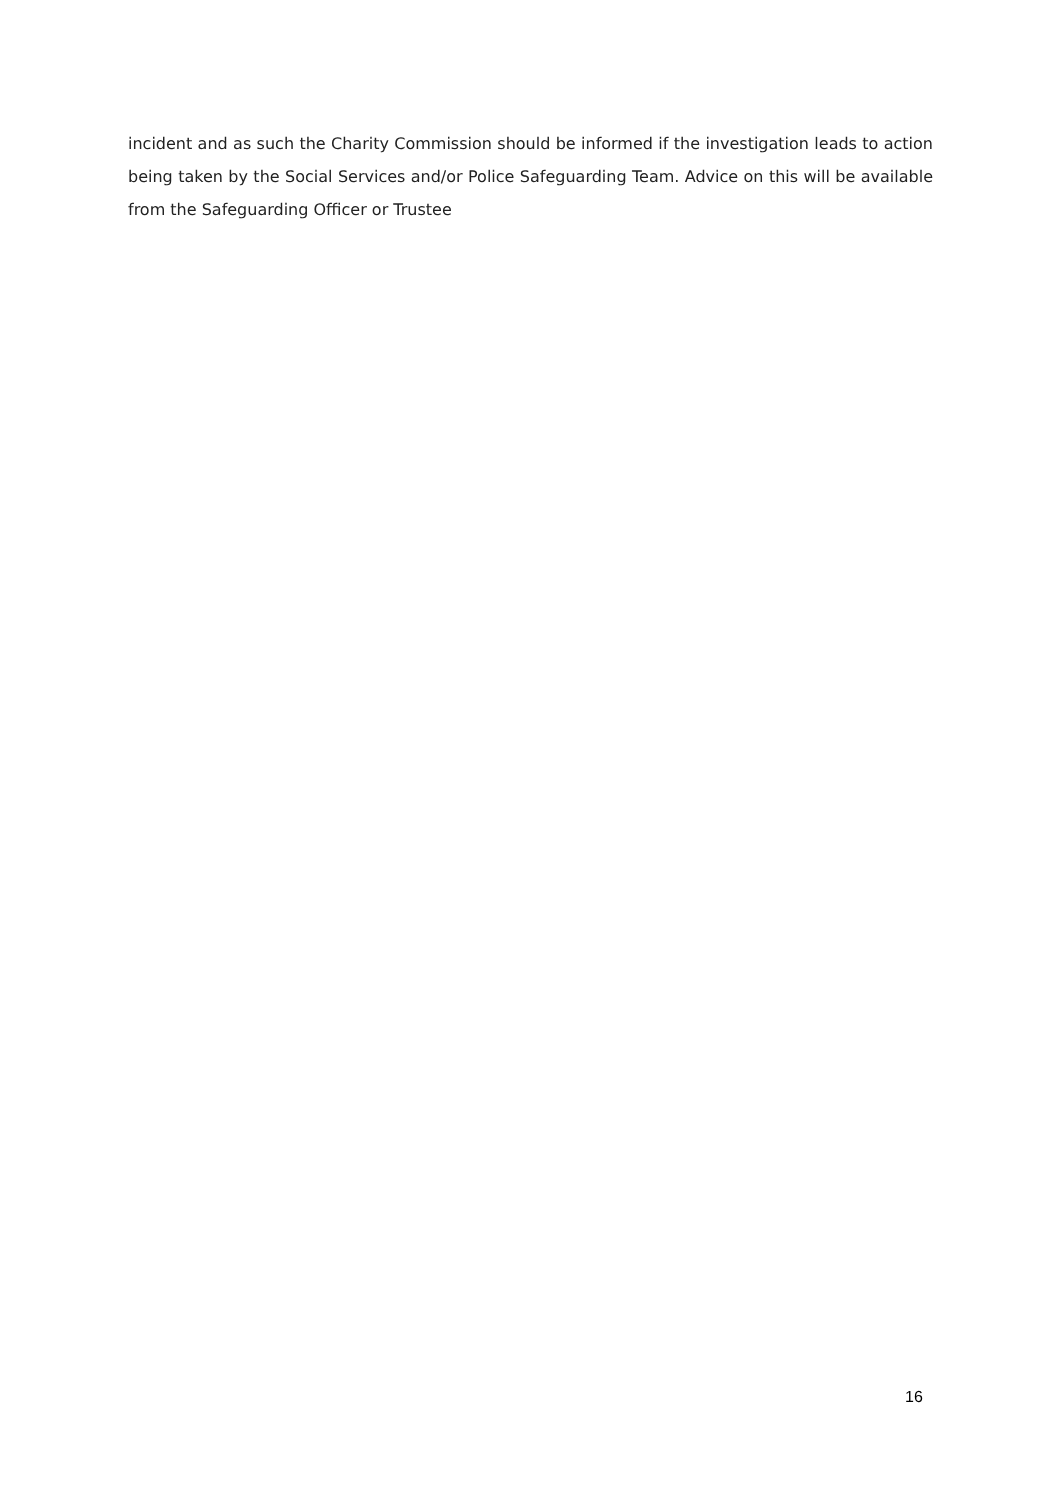incident and as such the Charity Commission should be informed if the investigation leads to action being taken by the Social Services and/or Police Safeguarding Team. Advice on this will be available from the Safeguarding Officer or Trustee
16